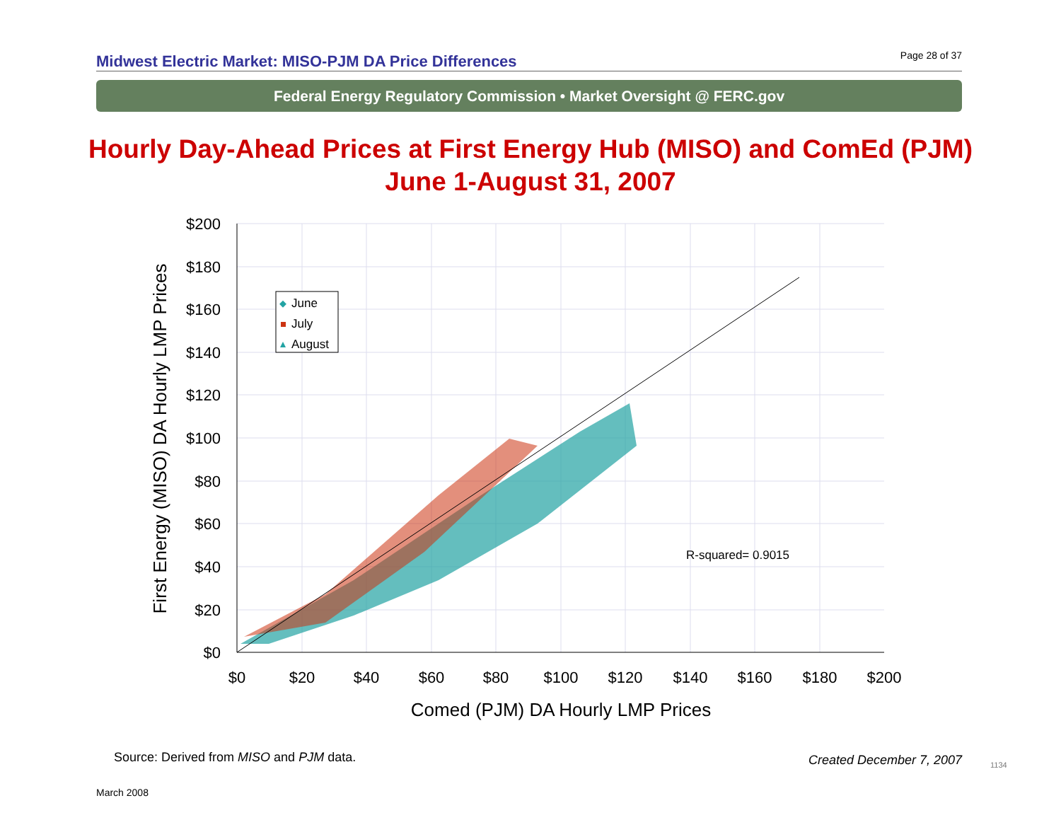Midwest Electric Market: MISO-PJM DA Price Differences Page 28 of 37
Federal Energy Regulatory Commission • Market Oversight @ FERC.gov
Hourly Day-Ahead Prices at First Energy Hub (MISO) and ComEd (PJM)
June 1-August 31, 2007
June
July
August
R-squared= 0.9015
$200
$180
$160
$140
$120
$100
$80
$60
$40
$20
$0
$0
$20
$40
$60
$80
$100
$120
$140
$160
$180
$200
Comed (PJM) DA Hourly LMP Prices
First Energy (MISO) DA Hourly LMP Prices
Source: Derived from MISO and PJM data.
Created December 7, 2007 1134
March 2008